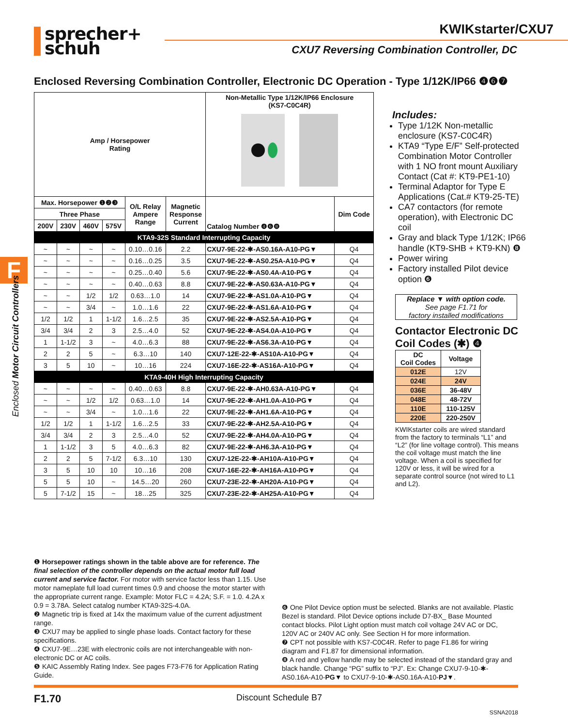sprecher+
schuh
KWIKstarter/CXU7
CXU7 Reversing Combination Controller, DC
F
Enclosed Motor Circuit Controllers
Enclosed Reversing Combination Controller, Electronic DC Operation - Type 1/12K/IP66 ❹❻❼
| Amp / Horsepower Rating | | | | | | Non-Metallic Type 1/12K/IP66 Enclosure (KS7-C0C4R) | |
| Max. Horsepower ❶❷❸ | | | | O/L Relay Ampere Range | Magnetic Response Current | Catalog Number ❹❻❽ | Dim Code |
| Three Phase | | | | | | | |
| 200V | 230V | 460V | 575V | | | | |
| KTA9-32S Standard Interrupting Capacity | | | | | | | |
| ~ | ~ | ~ | ~ | 0.10…0.16 | 2.2 | CXU7-9E-22-✱-AS0.16A-A10-PG▼ | Q4 |
| ~ | ~ | ~ | ~ | 0.16…0.25 | 3.5 | CXU7-9E-22-✱-AS0.25A-A10-PG▼ | Q4 |
| ~ | ~ | ~ | ~ | 0.25…0.40 | 5.6 | CXU7-9E-22-✱-AS0.4A-A10-PG▼ | Q4 |
| ~ | ~ | ~ | ~ | 0.40…0.63 | 8.8 | CXU7-9E-22-✱-AS0.63A-A10-PG▼ | Q4 |
| ~ | ~ | 1/2 | 1/2 | 0.63…1.0 | 14 | CXU7-9E-22-✱-AS1.0A-A10-PG▼ | Q4 |
| ~ | ~ | 3/4 | ~ | 1.0…1.6 | 22 | CXU7-9E-22-✱-AS1.6A-A10-PG▼ | Q4 |
| 1/2 | 1/2 | 1 | 1-1/2 | 1.6…2.5 | 35 | CXU7-9E-22-✱-AS2.5A-A10-PG▼ | Q4 |
| 3/4 | 3/4 | 2 | 3 | 2.5…4.0 | 52 | CXU7-9E-22-✱-AS4.0A-A10-PG▼ | Q4 |
| 1 | 1-1/2 | 3 | ~ | 4.0…6.3 | 88 | CXU7-9E-22-✱-AS6.3A-A10-PG▼ | Q4 |
| 2 | 2 | 5 | ~ | 6.3…10 | 140 | CXU7-12E-22-✱-AS10A-A10-PG▼ | Q4 |
| 3 | 5 | 10 | ~ | 10…16 | 224 | CXU7-16E-22-✱-AS16A-A10-PG▼ | Q4 |
| KTA9-40H High Interrupting Capacity | | | | | | | |
| ~ | ~ | ~ | ~ | 0.40…0.63 | 8.8 | CXU7-9E-22-✱-AH0.63A-A10-PG▼ | Q4 |
| ~ | ~ | 1/2 | 1/2 | 0.63…1.0 | 14 | CXU7-9E-22-✱-AH1.0A-A10-PG▼ | Q4 |
| ~ | ~ | 3/4 | ~ | 1.0…1.6 | 22 | CXU7-9E-22-✱-AH1.6A-A10-PG▼ | Q4 |
| 1/2 | 1/2 | 1 | 1-1/2 | 1.6…2.5 | 33 | CXU7-9E-22-✱-AH2.5A-A10-PG▼ | Q4 |
| 3/4 | 3/4 | 2 | 3 | 2.5…4.0 | 52 | CXU7-9E-22-✱-AH4.0A-A10-PG▼ | Q4 |
| 1 | 1-1/2 | 3 | 5 | 4.0…6.3 | 82 | CXU7-9E-22-✱-AH6.3A-A10-PG▼ | Q4 |
| 2 | 2 | 5 | 7-1/2 | 6.3…10 | 130 | CXU7-12E-22-✱-AH10A-A10-PG▼ | Q4 |
| 3 | 5 | 10 | 10 | 10…16 | 208 | CXU7-16E-22-✱-AH16A-A10-PG▼ | Q4 |
| 5 | 5 | 10 | ~ | 14.5…20 | 260 | CXU7-23E-22-✱-AH20A-A10-PG▼ | Q4 |
| 5 | 7-1/2 | 15 | ~ | 18…25 | 325 | CXU7-23E-22-✱-AH25A-A10-PG▼ | Q4 |
Includes:
Type 1/12K Non-metallic enclosure (KS7-C0C4R)
KTA9 “Type E/F” Self-protected Combination Motor Controller with 1 NO front mount Auxiliary Contact (Cat #: KT9-PE1-10)
Terminal Adaptor for Type E Applications (Cat.# KT9-25-TE)
CA7 contactors (for remote operation), with Electronic DC coil
Gray and black Type 1/12K; IP66 handle (KT9-SHB + KT9-KN) ❽
Power wiring
Factory installed Pilot device option ❻
Replace ▼ with option code.
See page F1.71 for
factory installed modifications
Contactor Electronic DC Coil Codes (✱) ❹
| DC Coil Codes | Voltage |
| --- | --- |
| 012E | 12V |
| 024E | 24V |
| 036E | 36-48V |
| 048E | 48-72V |
| 110E | 110-125V |
| 220E | 220-250V |
KWIKstarter coils are wired standard from the factory to terminals “L1” and “L2” (for line voltage control). This means the coil voltage must match the line voltage. When a coil is specified for 120V or less, it will be wired for a separate control source (not wired to L1 and L2).
❶ Horsepower ratings shown in the table above are for reference. The final selection of the controller depends on the actual motor full load current and service factor. For motor with service factor less than 1.15. Use motor nameplate full load current times 0.9 and choose the motor starter with the appropriate current range. Example: Motor FLC = 4.2A; S.F. = 1.0. 4.2A x 0.9 = 3.78A. Select catalog number KTA9-32S-4.0A.
❷ Magnetic trip is fixed at 14x the maximum value of the current adjustment range.
❸ CXU7 may be applied to single phase loads. Contact factory for these specifications.
❹ CXU7-9E…23E with electronic coils are not interchangeable with non-electronic DC or AC coils.
❺ KAIC Assembly Rating Index. See pages F73-F76 for Application Rating Guide.
❻ One Pilot Device option must be selected. Blanks are not available. Plastic Bezel is standard. Pilot Device options include D7-BX_ Base Mounted contact blocks. Pilot Light option must match coil voltage 24V AC or DC, 120V AC or 240V AC only. See Section H for more information.
❼ CPT not possible with KS7-C0C4R. Refer to page F1.86 for wiring diagram and F1.87 for dimensional information.
❽ A red and yellow handle may be selected instead of the standard gray and black handle. Change “PG” suffix to “PJ”. Ex: Change CXU7-9-10-✱-AS0.16A-A10-PG▼ to CXU7-9-10-✱-AS0.16A-A10-PJ▼.
F1.70 Discount Schedule B7
SSNA2018